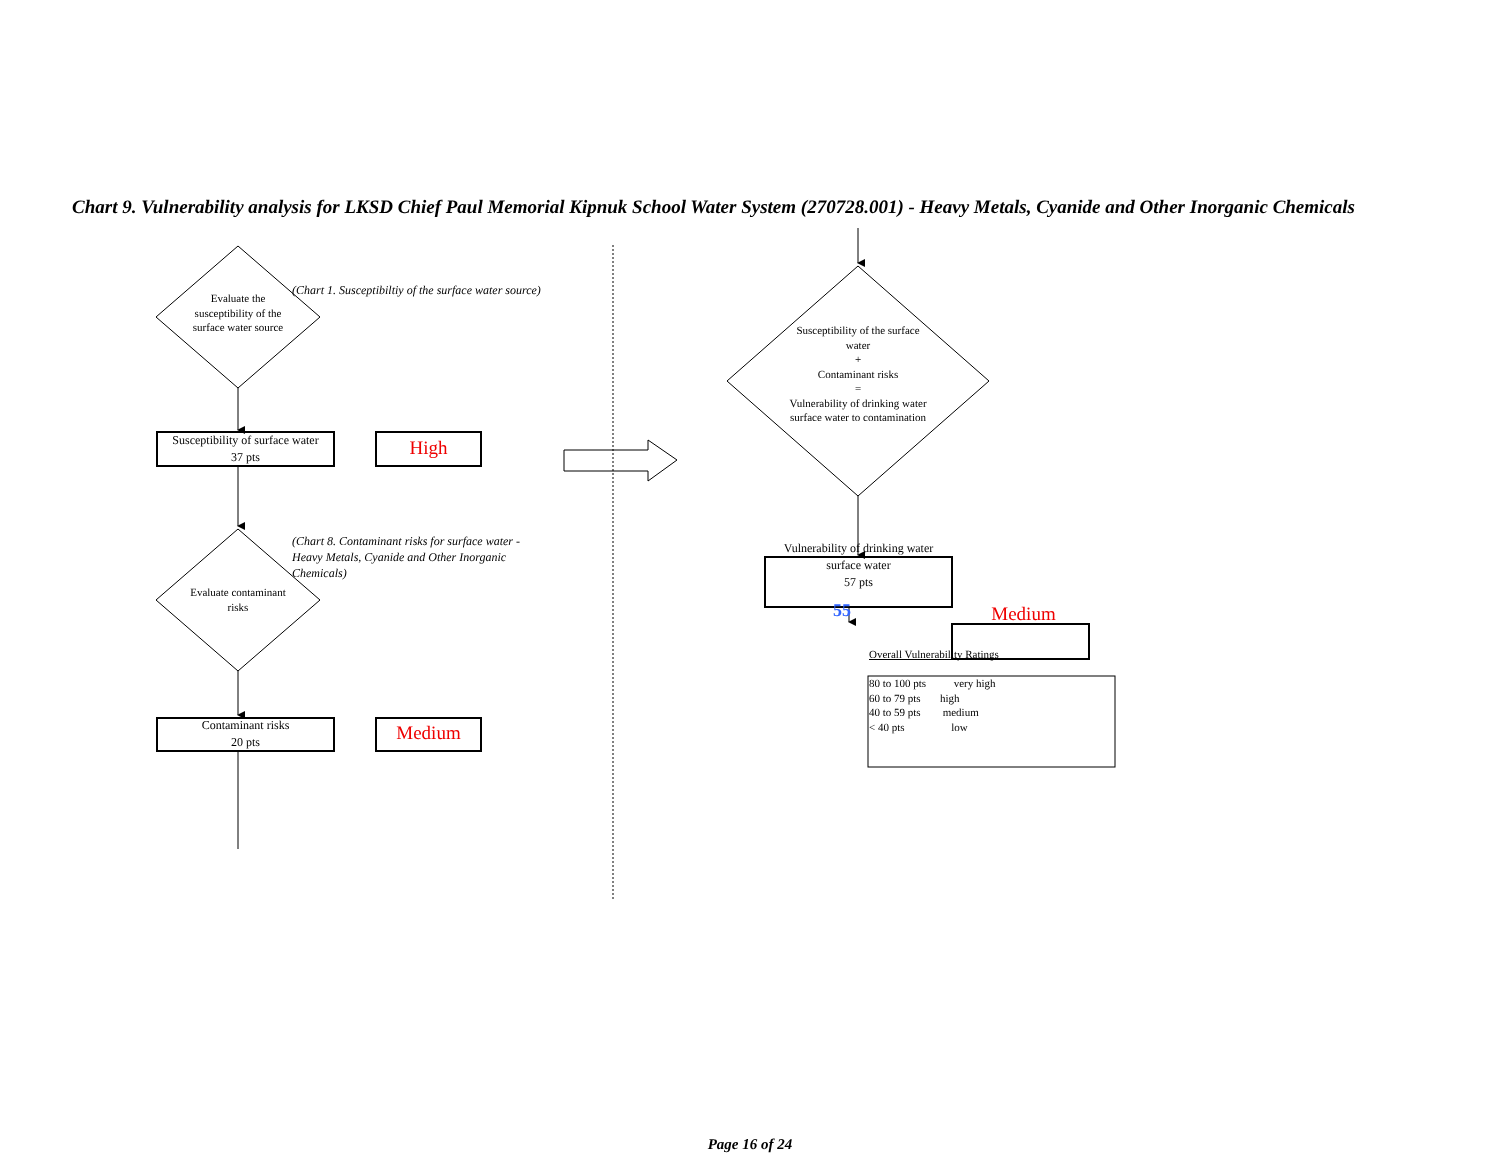Chart 9. Vulnerability analysis for LKSD Chief Paul Memorial Kipnuk School Water System (270728.001) - Heavy Metals, Cyanide and Other Inorganic Chemicals
Evaluate the susceptibility of the surface water source
(Chart 1. Susceptibiltiy of the surface water source)
Susceptibility of surface water
37 pts
High
Evaluate contaminant risks
(Chart 8. Contaminant risks for surface water - Heavy Metals, Cyanide and Other Inorganic Chemicals)
Contaminant risks
20 pts
Medium
Susceptibility of the surface water
+
Contaminant risks
=
Vulnerability of drinking water surface water to contamination
Vulnerability of drinking water surface water
57 pts
55
Medium
Overall Vulnerability Ratings
80 to 100 pts very high
60 to 79 pts high
40 to 59 pts medium
< 40 pts low
Page 16 of 24